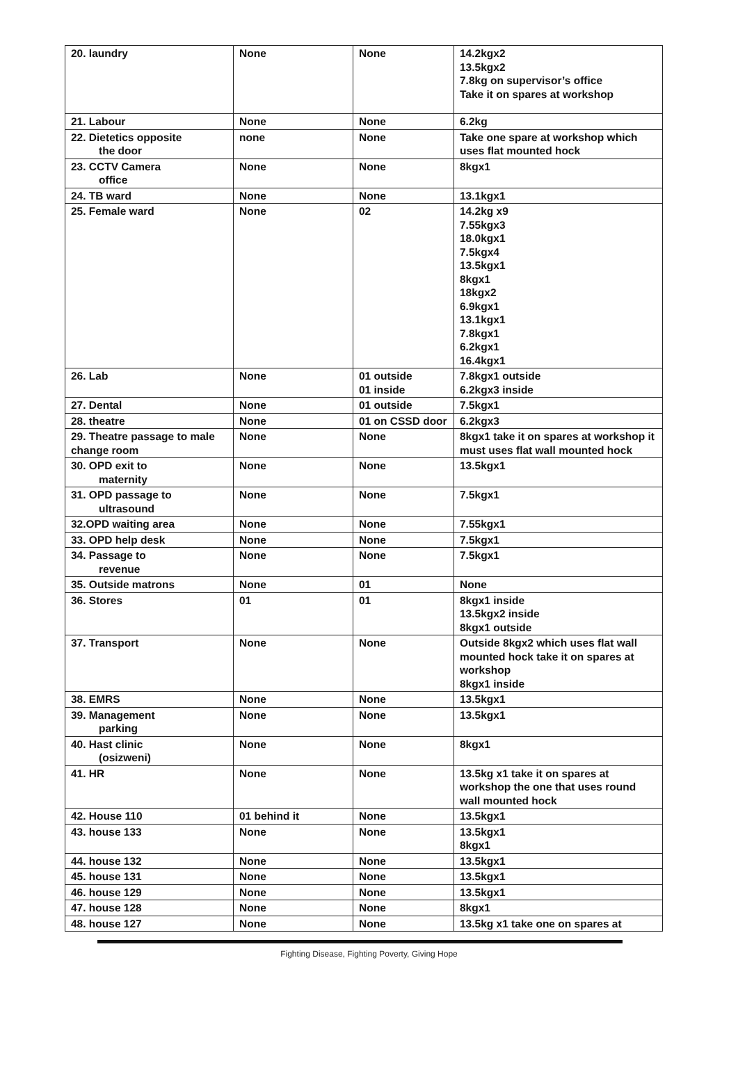| 20. laundry | None | None | 14.2kgx2 13.5kgx2 7.8kg on supervisor’s office Take it on spares at workshop |
| 21. Labour | None | None | 6.2kg |
| 22. Dietetics opposite the door | none | None | Take one spare at workshop which uses flat mounted hock |
| 23. CCTV Camera office | None | None | 8kgx1 |
| 24. TB ward | None | None | 13.1kgx1 |
| 25. Female ward | None | 02 | 14.2kg x9 7.55kgx3 18.0kgx1 7.5kgx4 13.5kgx1 8kgx1 18kgx2 6.9kgx1 13.1kgx1 7.8kgx1 6.2kgx1 16.4kgx1 |
| 26. Lab | None | 01 outside 01 inside | 7.8kgx1 outside 6.2kgx3 inside |
| 27. Dental | None | 01 outside | 7.5kgx1 |
| 28. theatre | None | 01 on CSSD door | 6.2kgx3 |
| 29. Theatre passage to male change room | None | None | 8kgx1 take it on spares at workshop it must uses flat wall mounted hock |
| 30. OPD exit to maternity | None | None | 13.5kgx1 |
| 31. OPD passage to ultrasound | None | None | 7.5kgx1 |
| 32.OPD waiting area | None | None | 7.55kgx1 |
| 33. OPD help desk | None | None | 7.5kgx1 |
| 34. Passage to revenue | None | None | 7.5kgx1 |
| 35. Outside matrons | None | 01 | None |
| 36. Stores | 01 | 01 | 8kgx1 inside 13.5kgx2 inside 8kgx1 outside |
| 37. Transport | None | None | Outside 8kgx2 which uses flat wall mounted hock take it on spares at workshop 8kgx1 inside |
| 38. EMRS | None | None | 13.5kgx1 |
| 39. Management parking | None | None | 13.5kgx1 |
| 40. Hast clinic (osizweni) | None | None | 8kgx1 |
| 41. HR | None | None | 13.5kg x1 take it on spares at workshop the one that uses round wall mounted hock |
| 42. House 110 | 01 behind it | None | 13.5kgx1 |
| 43. house 133 | None | None | 13.5kgx1 8kgx1 |
| 44. house 132 | None | None | 13.5kgx1 |
| 45. house 131 | None | None | 13.5kgx1 |
| 46. house 129 | None | None | 13.5kgx1 |
| 47. house 128 | None | None | 8kgx1 |
| 48. house 127 | None | None | 13.5kg x1 take one on spares at |
Fighting Disease, Fighting Poverty, Giving Hope